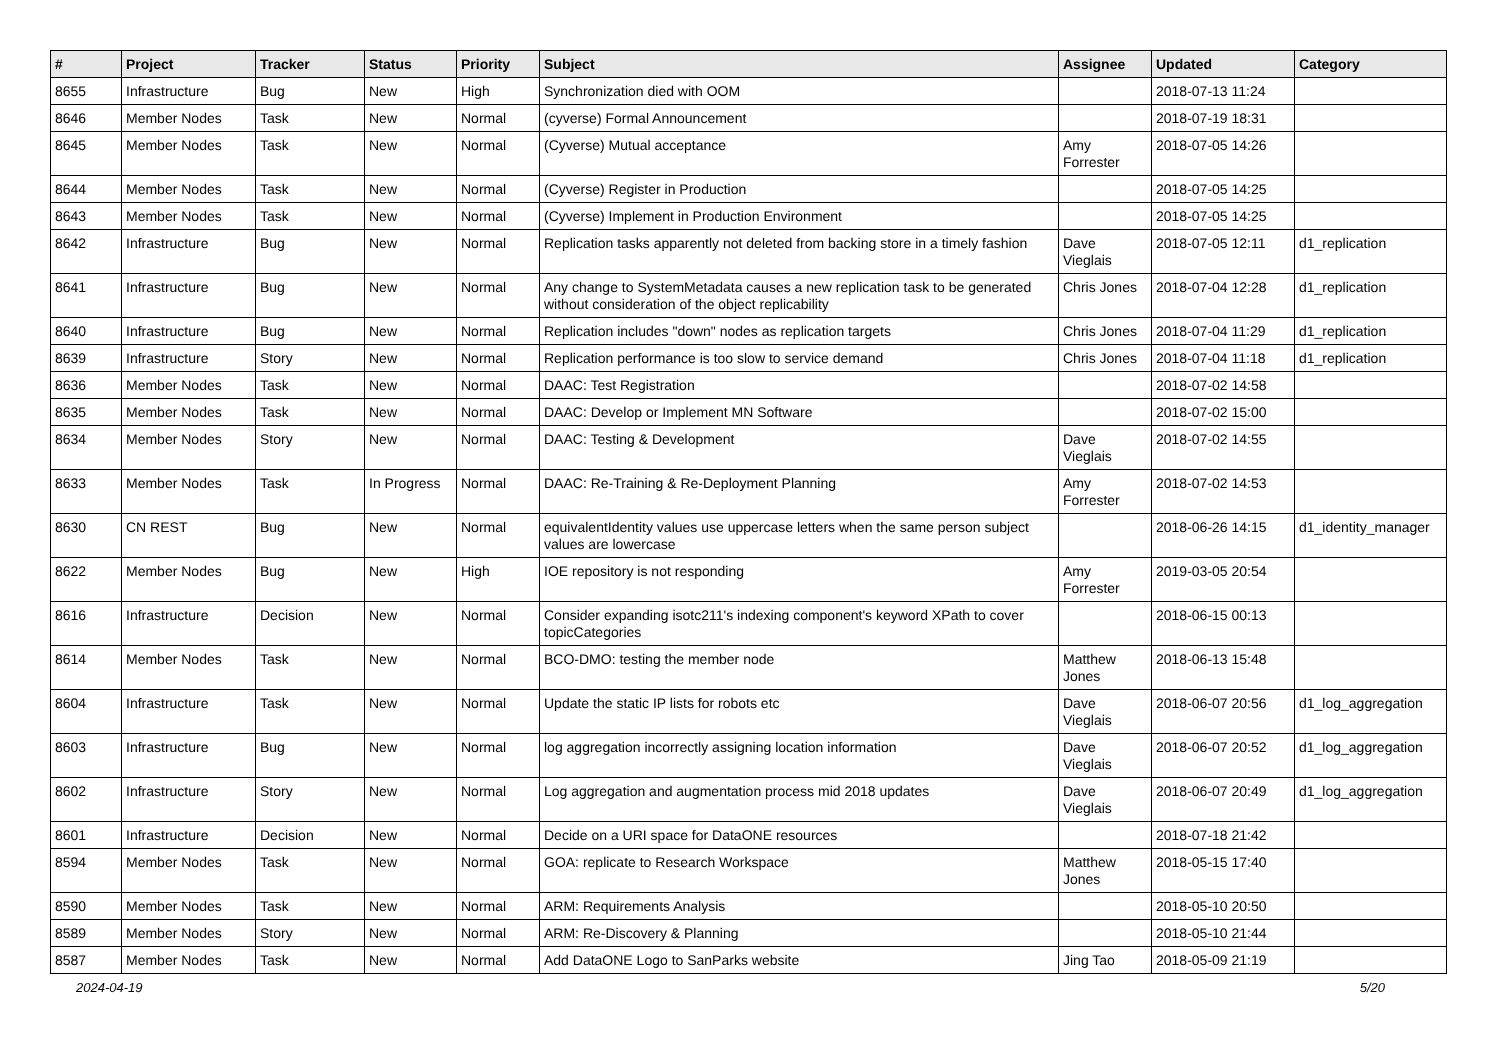| # | Project | Tracker | Status | Priority | Subject | Assignee | Updated | Category |
| --- | --- | --- | --- | --- | --- | --- | --- | --- |
| 8655 | Infrastructure | Bug | New | High | Synchronization died with OOM | | 2018-07-13 11:24 | |
| 8646 | Member Nodes | Task | New | Normal | (cyverse) Formal Announcement | | 2018-07-19 18:31 | |
| 8645 | Member Nodes | Task | New | Normal | (Cyverse) Mutual acceptance | Amy Forrester | 2018-07-05 14:26 | |
| 8644 | Member Nodes | Task | New | Normal | (Cyverse) Register in Production | | 2018-07-05 14:25 | |
| 8643 | Member Nodes | Task | New | Normal | (Cyverse) Implement in Production Environment | | 2018-07-05 14:25 | |
| 8642 | Infrastructure | Bug | New | Normal | Replication tasks apparently not deleted from backing store in a timely fashion | Dave Vieglais | 2018-07-05 12:11 | d1_replication |
| 8641 | Infrastructure | Bug | New | Normal | Any change to SystemMetadata causes a new replication task to be generated without consideration of the object replicability | Chris Jones | 2018-07-04 12:28 | d1_replication |
| 8640 | Infrastructure | Bug | New | Normal | Replication includes "down" nodes as replication targets | Chris Jones | 2018-07-04 11:29 | d1_replication |
| 8639 | Infrastructure | Story | New | Normal | Replication performance is too slow to service demand | Chris Jones | 2018-07-04 11:18 | d1_replication |
| 8636 | Member Nodes | Task | New | Normal | DAAC: Test Registration | | 2018-07-02 14:58 | |
| 8635 | Member Nodes | Task | New | Normal | DAAC: Develop or Implement MN Software | | 2018-07-02 15:00 | |
| 8634 | Member Nodes | Story | New | Normal | DAAC: Testing & Development | Dave Vieglais | 2018-07-02 14:55 | |
| 8633 | Member Nodes | Task | In Progress | Normal | DAAC: Re-Training & Re-Deployment Planning | Amy Forrester | 2018-07-02 14:53 | |
| 8630 | CN REST | Bug | New | Normal | equivalentIdentity values use uppercase letters when the same person subject values are lowercase | | 2018-06-26 14:15 | d1_identity_manager |
| 8622 | Member Nodes | Bug | New | High | IOE repository is not responding | Amy Forrester | 2019-03-05 20:54 | |
| 8616 | Infrastructure | Decision | New | Normal | Consider expanding isotc211's indexing component's keyword XPath to cover topicCategories | | 2018-06-15 00:13 | |
| 8614 | Member Nodes | Task | New | Normal | BCO-DMO: testing the member node | Matthew Jones | 2018-06-13 15:48 | |
| 8604 | Infrastructure | Task | New | Normal | Update the static IP lists for robots etc | Dave Vieglais | 2018-06-07 20:56 | d1_log_aggregation |
| 8603 | Infrastructure | Bug | New | Normal | log aggregation incorrectly assigning location information | Dave Vieglais | 2018-06-07 20:52 | d1_log_aggregation |
| 8602 | Infrastructure | Story | New | Normal | Log aggregation and augmentation process mid 2018 updates | Dave Vieglais | 2018-06-07 20:49 | d1_log_aggregation |
| 8601 | Infrastructure | Decision | New | Normal | Decide on a URI space for DataONE resources | | 2018-07-18 21:42 | |
| 8594 | Member Nodes | Task | New | Normal | GOA: replicate to Research Workspace | Matthew Jones | 2018-05-15 17:40 | |
| 8590 | Member Nodes | Task | New | Normal | ARM: Requirements Analysis | | 2018-05-10 20:50 | |
| 8589 | Member Nodes | Story | New | Normal | ARM: Re-Discovery & Planning | | 2018-05-10 21:44 | |
| 8587 | Member Nodes | Task | New | Normal | Add DataONE Logo to SanParks website | Jing Tao | 2018-05-09 21:19 | |
2024-04-19 5/20